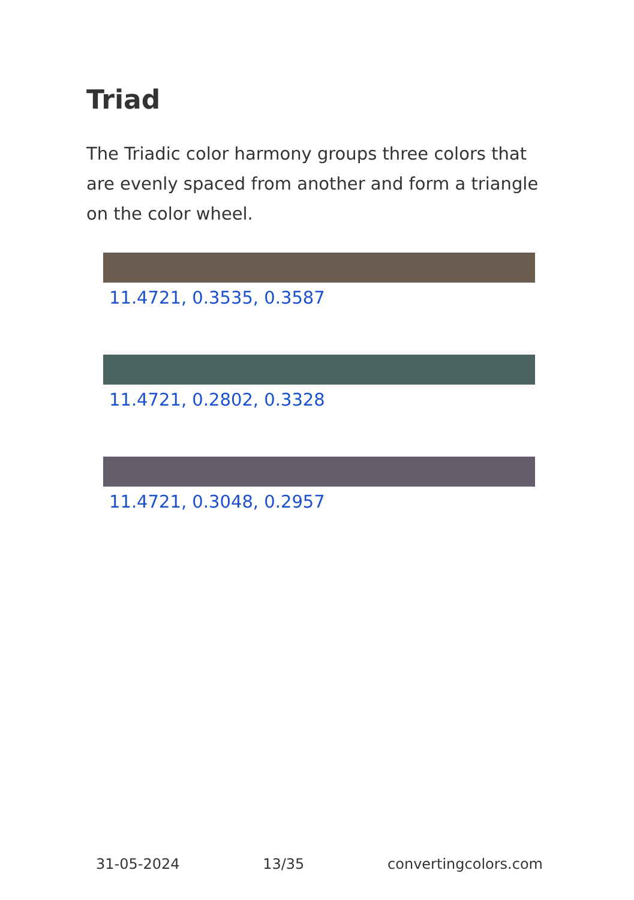Triad
The Triadic color harmony groups three colors that are evenly spaced from another and form a triangle on the color wheel.
11.4721, 0.3535, 0.3587
11.4721, 0.2802, 0.3328
11.4721, 0.3048, 0.2957
31-05-2024 13/35 convertingcolors.com